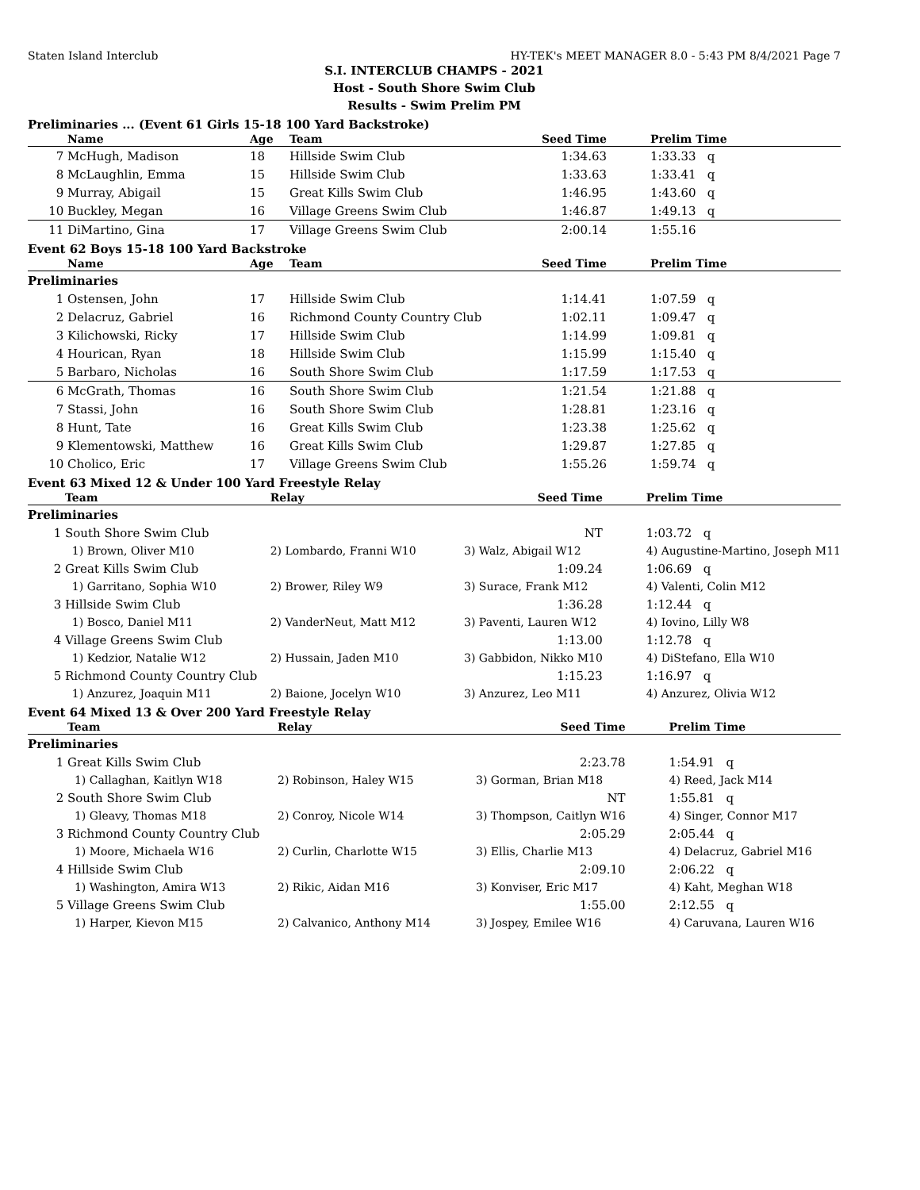Staten Island Interclub HY-TEK's MEET MANAGER 8.0 - 5:43 PM 8/4/2021 Page 7
S.I. INTERCLUB CHAMPS - 2021
Host - South Shore Swim Club
Results - Swim Prelim PM
Preliminaries ... (Event 61 Girls 15-18 100 Yard Backstroke)
| | Name | Age | Team | Seed Time | Prelim Time |
| --- | --- | --- | --- | --- | --- |
| 7 | McHugh, Madison | 18 | Hillside Swim Club | 1:34.63 | 1:33.33 q |
| 8 | McLaughlin, Emma | 15 | Hillside Swim Club | 1:33.63 | 1:33.41 q |
| 9 | Murray, Abigail | 15 | Great Kills Swim Club | 1:46.95 | 1:43.60 q |
| 10 | Buckley, Megan | 16 | Village Greens Swim Club | 1:46.87 | 1:49.13 q |
| 11 | DiMartino, Gina | 17 | Village Greens Swim Club | 2:00.14 | 1:55.16 |
Event 62 Boys 15-18 100 Yard Backstroke
| | Name | Age | Team | Seed Time | Prelim Time |
| --- | --- | --- | --- | --- | --- |
| Preliminaries | | | | | |
| 1 | Ostensen, John | 17 | Hillside Swim Club | 1:14.41 | 1:07.59 q |
| 2 | Delacruz, Gabriel | 16 | Richmond County Country Club | 1:02.11 | 1:09.47 q |
| 3 | Kilichowski, Ricky | 17 | Hillside Swim Club | 1:14.99 | 1:09.81 q |
| 4 | Hourican, Ryan | 18 | Hillside Swim Club | 1:15.99 | 1:15.40 q |
| 5 | Barbaro, Nicholas | 16 | South Shore Swim Club | 1:17.59 | 1:17.53 q |
| 6 | McGrath, Thomas | 16 | South Shore Swim Club | 1:21.54 | 1:21.88 q |
| 7 | Stassi, John | 16 | South Shore Swim Club | 1:28.81 | 1:23.16 q |
| 8 | Hunt, Tate | 16 | Great Kills Swim Club | 1:23.38 | 1:25.62 q |
| 9 | Klementowski, Matthew | 16 | Great Kills Swim Club | 1:29.87 | 1:27.85 q |
| 10 | Cholico, Eric | 17 | Village Greens Swim Club | 1:55.26 | 1:59.74 q |
Event 63 Mixed 12 & Under 100 Yard Freestyle Relay
| | Team | Relay | Seed Time | Prelim Time |
| --- | --- | --- | --- | --- |
| Preliminaries | | | | |
| 1 | South Shore Swim Club | | NT | 1:03.72 q |
| | 1) Brown, Oliver M10 | 2) Lombardo, Franni W10 | 3) Walz, Abigail W12 | 4) Augustine-Martino, Joseph M11 |
| 2 | Great Kills Swim Club | | 1:09.24 | 1:06.69 q |
| | 1) Garritano, Sophia W10 | 2) Brower, Riley W9 | 3) Surace, Frank M12 | 4) Valenti, Colin M12 |
| 3 | Hillside Swim Club | | 1:36.28 | 1:12.44 q |
| | 1) Bosco, Daniel M11 | 2) VanderNeut, Matt M12 | 3) Paventi, Lauren W12 | 4) Iovino, Lilly W8 |
| 4 | Village Greens Swim Club | | 1:13.00 | 1:12.78 q |
| | 1) Kedzior, Natalie W12 | 2) Hussain, Jaden M10 | 3) Gabbidon, Nikko M10 | 4) DiStefano, Ella W10 |
| 5 | Richmond County Country Club | | 1:15.23 | 1:16.97 q |
| | 1) Anzurez, Joaquin M11 | 2) Baione, Jocelyn W10 | 3) Anzurez, Leo M11 | 4) Anzurez, Olivia W12 |
Event 64 Mixed 13 & Over 200 Yard Freestyle Relay
| | Team | Relay | Seed Time | Prelim Time |
| --- | --- | --- | --- | --- |
| Preliminaries | | | | |
| 1 | Great Kills Swim Club | | 2:23.78 | 1:54.91 q |
| | 1) Callaghan, Kaitlyn W18 | 2) Robinson, Haley W15 | 3) Gorman, Brian M18 | 4) Reed, Jack M14 |
| 2 | South Shore Swim Club | | NT | 1:55.81 q |
| | 1) Gleavy, Thomas M18 | 2) Conroy, Nicole W14 | 3) Thompson, Caitlyn W16 | 4) Singer, Connor M17 |
| 3 | Richmond County Country Club | | 2:05.29 | 2:05.44 q |
| | 1) Moore, Michaela W16 | 2) Curlin, Charlotte W15 | 3) Ellis, Charlie M13 | 4) Delacruz, Gabriel M16 |
| 4 | Hillside Swim Club | | 2:09.10 | 2:06.22 q |
| | 1) Washington, Amira W13 | 2) Rikic, Aidan M16 | 3) Konviser, Eric M17 | 4) Kaht, Meghan W18 |
| 5 | Village Greens Swim Club | | 1:55.00 | 2:12.55 q |
| | 1) Harper, Kievon M15 | 2) Calvanico, Anthony M14 | 3) Jospey, Emilee W16 | 4) Caruvana, Lauren W16 |